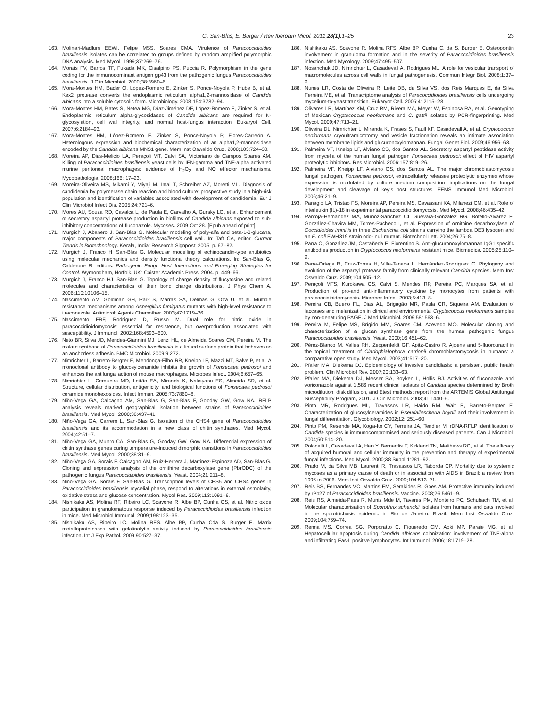G. San-Blas, E. Burger / Rev Iberoam Micol. 2011;28(1):1–25 23
163. Molinari-Madlum EEWI, Felipe MSS, Soares CMA. Virulence of Paracoccidioides brasiliensis isolates can be correlated to groups defined by random amplified polymorphic DNA analysis. Med Mycol. 1999;37:269–76.
164. Morais FV, Barros TF, Fukada MK, Cisalpino PS, Puccia R. Polymorphism in the gene coding for the immunodominant antigen gp43 from the pathogenic fungus Paracoccidioides brasiliensis. J Clin Microbiol. 2000;38:3960–6.
165. Mora-Montes HM, Bader O, López-Romero E, Zinker S, Ponce-Noyola P, Hube B, et al. Kex2 protease converts the endoplasmic reticulum alpha1,2-mannosidase of Candida albicans into a soluble cytosolic form. Microbiology. 2008;154:3782–94.
166. Mora-Montes HM, Bates S, Netea MG, Díaz-Jiménez DF, López-Romero E, Zinker S, et al. Endoplasmic reticulum alpha-glycosidases of Candida albicans are required for N-glycosylation, cell wall integrity, and normal host-fungus interaction. Eukaryot Cell. 2007;6:2184–93.
167. Mora-Montes HM, López-Romero E, Zinker S, Ponce-Noyola P, Flores-Carreón A. Heterologous expression and biochemical characterization of an alpha1,2-mannosidase encoded by the Candida albicans MNS1 gene. Mem Inst Oswaldo Cruz. 2008;103:724–30.
168. Moreira AP, Dias-Melicio LA, Peraçoli MT, Calvi SA, Victoriano de Campos Soares AM. Killing of Paracoccidioides brasiliensis yeast cells by IFN-gamma and TNF-alpha activated murine peritoneal macrophages: evidence of H<sub>2</sub>O<sub>2</sub> and NO effector mechanisms. Mycopathologia. 2008;166: 17–23.
169. Moreira-Oliveira MS, Mikami Y, Miyaji M, Imai T, Schreiber AZ, Moretti ML. Diagnosis of candidemia by polymerase chain reaction and blood culture: prospective study in a high-risk population and identification of variables associated with development of candidemia. Eur J Clin Microbiol Infect Dis. 2005;24:721–6.
170. Mores AU, Souza RD, Cavalca L, de Paula E, Carvalho A, Gursky LC, et al. Enhancement of secretory aspartyl protease production in biofilms of Candida albicans exposed to sub-inhibitory concentrations of fluconazole. Mycoses. 2009 Oct 28. [Epub ahead of print].
171. Murgich J, Abanero J, San-Blas G. Molecular modeling of poly-alfa and beta-1-3-glucans, major components of Paracoccidioides brasiliensis cell wall. In: Taft CA, editor. Current Trends in Biotechnology. Kerala, India: Research Signpost; 2005. p. 67–82.
172. Murgich J, Franco H, San-Blas G. Molecular modelling of echinocandin-type antibiotics using molecular mechanics and density functional theory calculations. In: San-Blas G, Calderone R, editors. Pathogenic Fungi: Host Interactions and Emerging Strategies for Control. Wymondham, Norfolk, UK: Caister Academic Press; 2004. p. 449–66.
173. Murgich J, Franco HJ, San-Blas G. Topology of charge density of flucytosine and related molecules and characteristics of their bond charge distributions. J Phys Chem A. 2006;110:10106–15.
174. Nascimento AM, Goldman GH, Park S, Marras SA, Delmas G, Oza U, et al. Multiple resistance mechanisms among Aspergillus fumigatus mutants with high-level resistance to itraconazole. Antimicrob Agents Chemother. 2003;47:1719–26.
175. Nascimento FRF, Rodriguez D, Russo M. Dual role for nitric oxide in paracoccidioidomycosis: essential for resistence, but overproduction associated with susceptibility. J Immunol. 2002;168:4593–600.
176. Neto BR, Silva JD, Mendes-Giannini MJ, Lenzi HL, de Almeida Soares CM, Pereira M. The malate synthase of Paracoccidioides brasiliensis is a linked surface protein that behaves as an anchorless adhesin. BMC Microbiol. 2009;9:272.
177. Nimrichter L, Barreto-Bergter E, Mendonça-Filho RR, Kneipp LF, Mazzi MT, Salve P, et al. A monoclonal antibody to glucosylceramide inhibits the growth of Fonsecaea pedrosoi and enhances the antifungal action of mouse macrophages. Microbes Infect. 2004;6:657–65.
178. Nimrichter L, Cerqueira MD, Leitão EA, Miranda K, Nakayasu ES, Almeida SR, et al. Structure, cellular distribution, antigenicity, and biological functions of Fonsecaea pedrosoi ceramide monohexosides. Infect Immun. 2005;73:7860–8.
179. Niño-Vega GA, Calcagno AM, San-Blas G, San-Blas F, Gooday GW, Gow NA. RFLP analysis reveals marked geographical isolation between strains of Paracoccidioides brasiliensis. Med Mycol. 2000;38:437–41.
180. Niño-Vega GA, Carrero L, San-Blas G. Isolation of the CHS4 gene of Paracoccidioides brasiliensis and its accommodation in a new class of chitin synthases. Med Mycol. 2004;42:51–7.
181. Niño-Vega GA, Munro CA, San-Blas G, Gooday GW, Gow NA. Differential expression of chitin synthase genes during temperature-induced dimorphic transitions in Paracoccidioides brasiliensis. Med Mycol. 2000;38:31–9.
182. Niño-Vega GA, Sorais F, Calcagno AM, Ruiz-Herrera J, Martínez-Espinoza AD, San-Blas G. Cloning and expression analysis of the ornithine decarboxylase gene (PbrODC) of the pathogenic fungus Paracoccidioides brasiliensis. Yeast. 2004;21:211–8.
183. Niño-Vega GA, Sorais F, San-Blas G. Transcription levels of CHS5 and CHS4 genes in Paracoccidioides brasiliensis mycelial phase, respond to alterations in external osmolarity, oxidative stress and glucose concentration. Mycol Res. 2009;113:1091–6.
184. Nishikaku AS, Molina RF, Ribeiro LC, Scavone R, Albe BP, Cunha CS, et al. Nitric oxide participation in granulomatous response induced by Paracoccidioides brasiliensis infection in mice. Med Microbiol Immunol. 2009;198:123–35.
185. Nishikaku AS, Ribeiro LC, Molina RFS, Albe BP, Cunha Cda S, Burger E. Matrix metalloproteinases with gelatinolytic activity induced by Paracoccidioides brasiliensis infection. Int J Exp Pathol. 2009;90:527–37.
186. Nishikaku AS, Scavone R, Molina RFS, Albe BP, Cunha C, da S, Burger E. Osteopontin involvement in granuloma formation and in the severity of Paracoccidioides brasiliensis infection. Med Mycology. 2009;47:495–507.
187. Nosanchuk JD, Nimrichter L, Casadevall A, Rodrigues ML. A role for vesicular transport of macromolecules across cell walls in fungal pathogenesis. Commun Integr Biol. 2008;1:37–9.
188. Nunes LR, Costa de Oliveira R, Leite DB, da Silva VS, dos Reis Marques E, da Silva Ferreira ME, et al. Transcriptome analysis of Paracoccidioides brasiliensis cells undergoing mycelium-to-yeast transition. Eukaryot Cell. 2005;4: 2115–28.
189. Olivares LR, Martínez KM, Cruz RM, Rivera MA, Meyer W, Espinosa RA, et al. Genotyping of Mexican Cryptococcus neoformans and C. gattii isolates by PCR-fingerprinting. Med Mycol. 2009;47:713–21.
190. Oliveira DL, Nimrichter L, Miranda K, Frases S, Faull KF, Casadevall A, et al. Cryptococcus neoformans cryoultramicrotomy and vesicle fractionation reveals an intimate association between membrane lipids and glucuronoxylomannan. Fungal Genet Biol. 2009;46:956–63.
191. Palmeira VF, Kneipp LF, Alviano CS, dos Santos AL. Secretory aspartyl peptidase activity from mycelia of the human fungal pathogen Fonsecaea pedrosoi: effect of HIV aspartyl proteolytic inhibitors. Res Microbiol. 2006;157:819–26.
192. Palmeira VF, Kneipp LF, Alviano CS, dos Santos AL. The major chromoblastomycosis fungal pathogen, Fonsecaea pedrosoi, extracellularly releases proteolytic enzymes whose expression is modulated by culture medium composition: implications on the fungal development and cleavage of key's host structures. FEMS Immunol Med Microbiol. 2006;46:21–9.
193. Panagio LA, Tristao FS, Moreira AP, Pereira MS, Cavassani KA, Milanezi CM, et al. Role of interleukin (IL)-18 in experimental paracoccidioidomycosis. Med Mycol. 2008;46:435–42.
194. Pantoja-Hernández MA, Muñoz-Sánchez CI, Guevara-González RG, Botello-Alvarez E, González-Chavira MM, Torres-Pacheco I, et al. Expression of ornithine decarboxylase of Coccidioides immitis in three Escherichia coli strains carrying the lambda DE3 lysogen and an E. coli EWH319 strain odc- null mutant. Biotechnol Lett. 2004;26:75–8.
195. Parra C, González JM, Castañeda E, Fiorentino S. Anti-glucuronoxylomannan IgG1 specific antibodies production in Cryptococcus neoformans resistant mice. Biomedica. 2005;25:110–9.
196. Parra-Ortega B, Cruz-Torres H, Villa-Tanaca L, Hernández-Rodríguez C. Phylogeny and evolution of the aspartyl protease family from clinically relevant Candida species. Mem Inst Oswaldo Cruz. 2009;104:505–12.
197. Peraçoli MTS, Kurokawa CS, Calvi S, Mendes RP, Pereira PC, Marques SA, et al. Production of pro-and anti-inflammatory cytokine by monocytes from patients with paracoccidioidomycosis. Microbes Infect. 2003;5:413–8.
198. Pereira CB, Bueno FL, Dias AL, Brigagão MR, Paula CR, Siqueira AM. Evaluation of laccases and melanization in clinical and environmental Cryptococcus neoformans samples by non-denaturing PAGE. J Med Microbiol. 2009;58: 563–6.
199. Pereira M, Felipe MS, Brígido MM, Soares CM, Azevedo MO. Molecular cloning and characterization of a glucan synthase gene from the human pathogenic fungus Paracoccidioides brasiliensis. Yeast. 2000;16:451–62.
200. Pérez-Blanco M, Valles RH, Zeppenfeldt GF, Apitz-Castro R. Ajoene and 5-fluorouracil in the topical treatment of Cladophialophora carrionii chromoblastomycosis in humans: a comparative open study. Med Mycol. 2003;41:517–20.
201. Pfaller MA, Diekema DJ. Epidemiology of invasive candidiasis: a persistent public health problem. Clin Microbiol Rev. 2007;20:133–63.
202. Pfaller MA, Diekema DJ, Messer SA, Boyken L, Hollis RJ. Activities of fluconazole and voriconazole against 1,586 recent clinical isolates of Candida species determined by Broth microdilution, disk diffusion, and Etest methods: report from the ARTEMIS Global Antifungal Susceptibility Program, 2001. J Clin Microbiol. 2003;41:1440–6.
203. Pinto MR, Rodrigues ML, Travassos LR, Haido RM, Wait R, Barreto-Bergter E. Characterization of glucosylceramides in Pseudallescheria boydii and their involvement in fungal differentiation. Glycobiology. 2002;12: 251–60.
204. Pinto PM, Resende MA, Koga-Ito CY, Ferreira JA, Tendler M. rDNA-RFLP identification of Candida species in immunocompromised and seriously diseased patients. Can J Microbiol. 2004;50:514–20.
205. Polonelli L, Casadevall A, Han Y, Bernardis F, Kirkland TN, Matthews RC, et al. The efficacy of acquired humoral and cellular immunity in the prevention and therapy of experimental fungal infections. Med Mycol. 2000;38 Suppl 1:281–92.
206. Prado M, da Silva MB, Laurenti R, Travassos LR, Taborda CP. Mortality due to systemic mycoses as a primary cause of death or in association with AIDS in Brazil: a review from 1996 to 2006. Mem Inst Oswaldo Cruz. 2009;104:513–21.
207. Reis BS, Fernandes VC, Martins EM, Serakides R, Goes AM. Protective immunity induced by rPb27 of Paracoccidioides brasiliensis. Vaccine. 2008;26:5461–9.
208. Reis RS, Almeida-Paes R, Muniz Mde M, Tavares PM, Monteiro PC, Schubach TM, et al. Molecular characterisation of Sporothrix schenckii isolates from humans and cats involved in the sporotrichosis epidemic in Rio de Janeiro, Brazil. Mem Inst Oswaldo Cruz. 2009;104:769–74.
209. Renna MS, Correa SG, Porporatto C, Figueredo CM, Aoki MP, Paraje MG, et al. Hepatocellular apoptosis during Candida albicans colonization: involvement of TNF-alpha and infiltrating Fas-L positive lymphocytes. Int Immunol. 2006;18:1719–28.